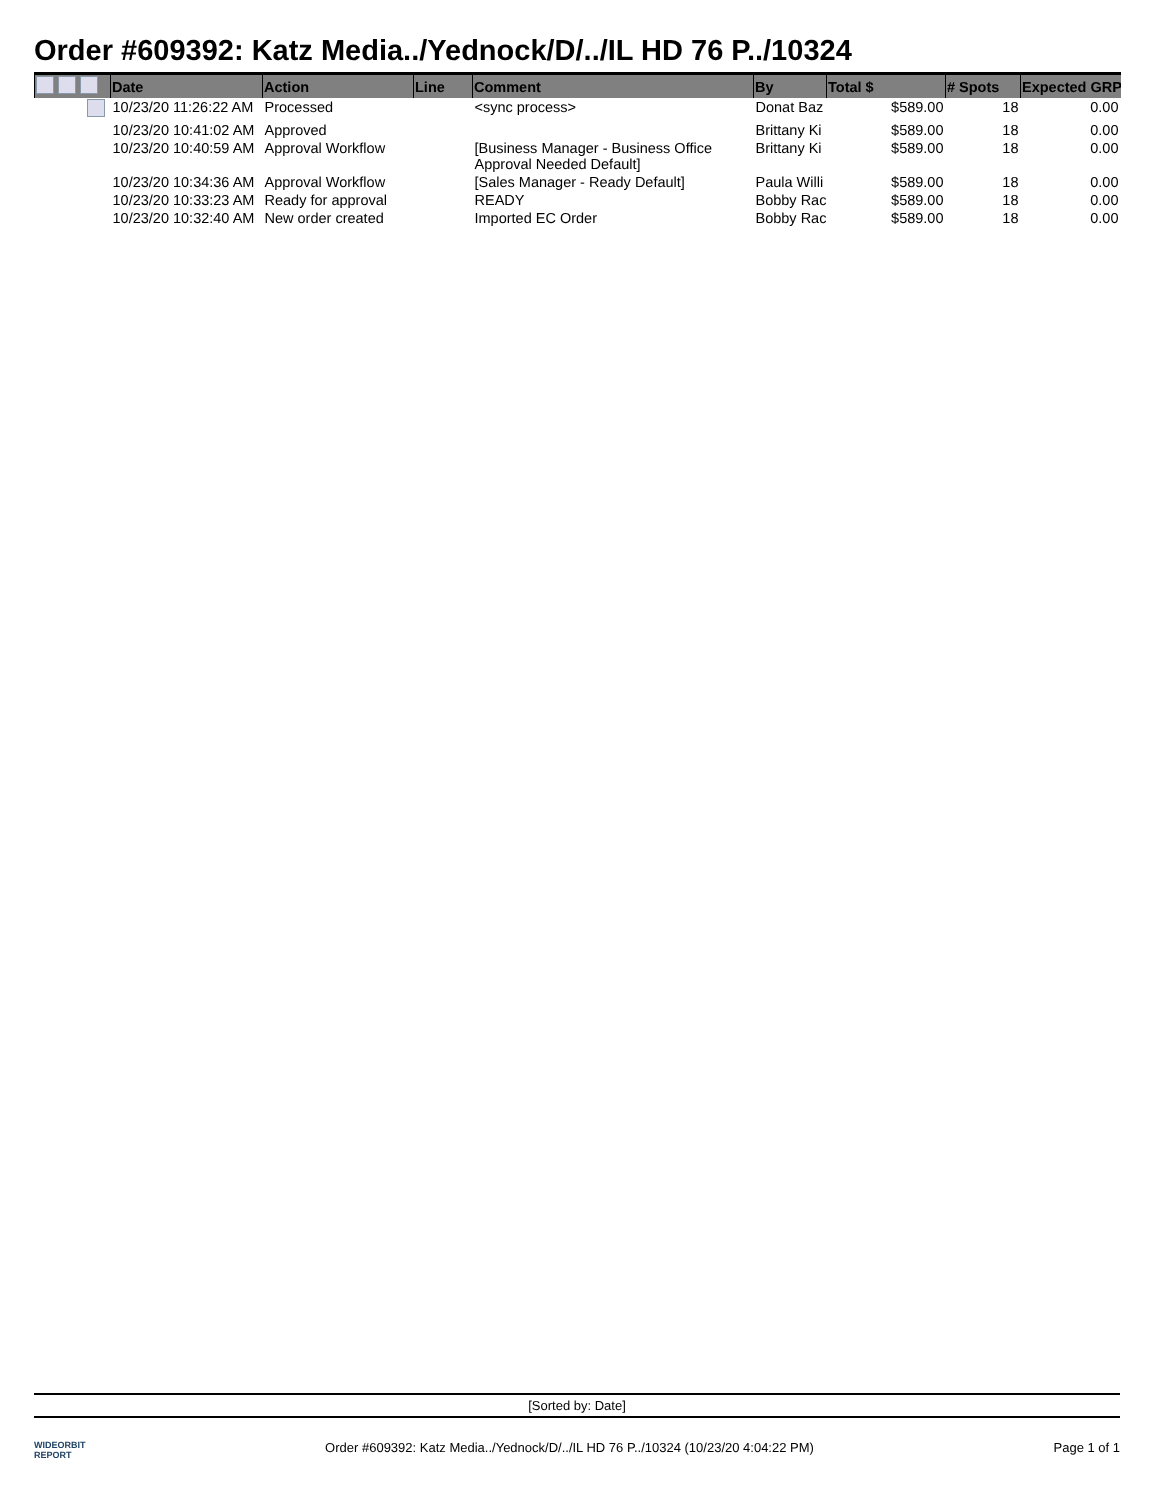Order #609392: Katz Media../Yednock/D/../IL HD 76 P../10324
| | Date | Action | Line | Comment | By | Total $ | # Spots | Expected GRP |
| --- | --- | --- | --- | --- | --- | --- | --- | --- |
| | 10/23/20 11:26:22 AM | Processed | | <sync process> | Donat Baz | $589.00 | 18 | 0.00 |
| | 10/23/20 10:41:02 AM | Approved | | | Brittany Ki | $589.00 | 18 | 0.00 |
| | 10/23/20 10:40:59 AM | Approval Workflow | | [Business Manager - Business Office Approval Needed Default] | Brittany Ki | $589.00 | 18 | 0.00 |
| | 10/23/20 10:34:36 AM | Approval Workflow | | [Sales Manager - Ready Default] | Paula Willi | $589.00 | 18 | 0.00 |
| | 10/23/20 10:33:23 AM | Ready for approval | | READY | Bobby Rac | $589.00 | 18 | 0.00 |
| | 10/23/20 10:32:40 AM | New order created | | Imported EC Order | Bobby Rac | $589.00 | 18 | 0.00 |
[Sorted by: Date]
WIDEORBIT
REPORT
Order #609392: Katz Media../Yednock/D/../IL HD 76 P../10324 (10/23/20 4:04:22 PM)
Page 1 of 1